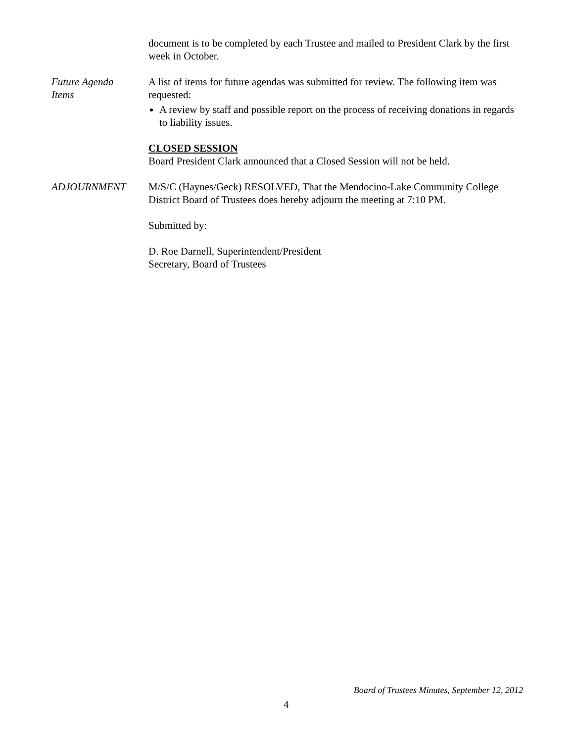document is to be completed by each Trustee and mailed to President Clark by the first week in October.
Future Agenda
Items
A list of items for future agendas was submitted for review. The following item was requested:
A review by staff and possible report on the process of receiving donations in regards to liability issues.
CLOSED SESSION
Board President Clark announced that a Closed Session will not be held.
ADJOURNMENT M/S/C (Haynes/Geck) RESOLVED, That the Mendocino-Lake Community College District Board of Trustees does hereby adjourn the meeting at 7:10 PM.
Submitted by:
D. Roe Darnell, Superintendent/President
Secretary, Board of Trustees
Board of Trustees Minutes, September 12, 2012
4